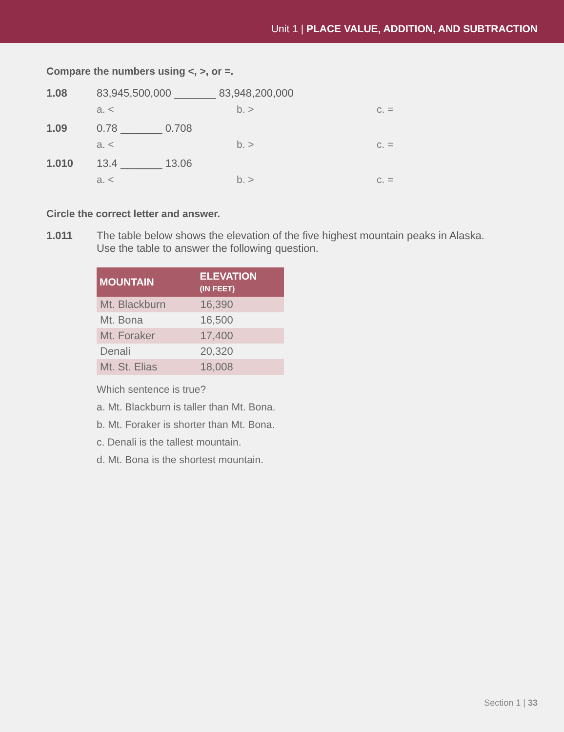Unit 1 | PLACE VALUE, ADDITION, AND SUBTRACTION
Compare the numbers using <, >, or =.
1.08 83,945,500,000 _______ 83,948,200,000
a. < b. > c. =
1.09 0.78 _______ 0.708
a. < b. > c. =
1.010 13.4 _______ 13.06
a. < b. > c. =
Circle the correct letter and answer.
1.011 The table below shows the elevation of the five highest mountain peaks in Alaska. Use the table to answer the following question.
| MOUNTAIN | ELEVATION (IN FEET) |
| --- | --- |
| Mt. Blackburn | 16,390 |
| Mt. Bona | 16,500 |
| Mt. Foraker | 17,400 |
| Denali | 20,320 |
| Mt. St. Elias | 18,008 |
Which sentence is true?
a. Mt. Blackburn is taller than Mt. Bona.
b. Mt. Foraker is shorter than Mt. Bona.
c. Denali is the tallest mountain.
d. Mt. Bona is the shortest mountain.
Section 1 | 33